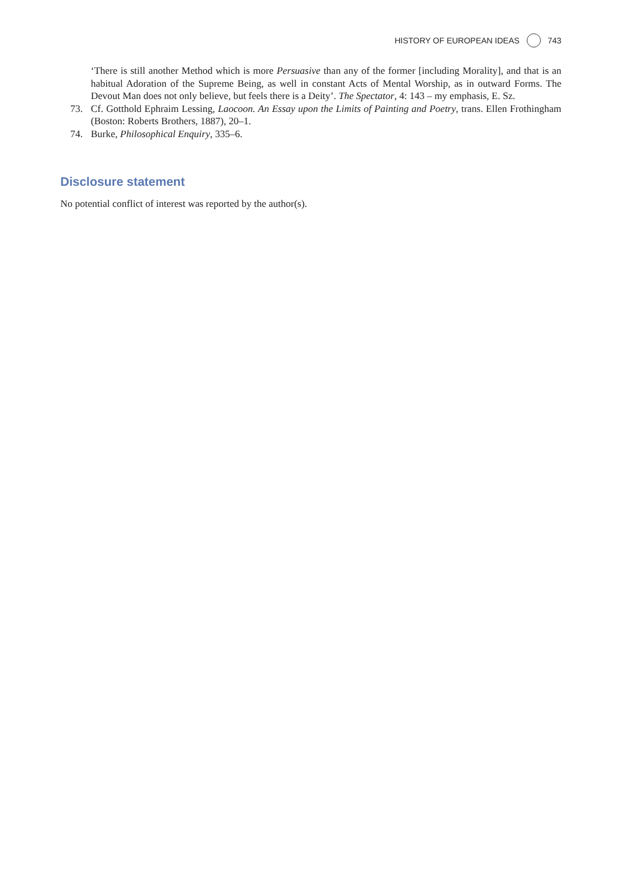HISTORY OF EUROPEAN IDEAS 743
‘There is still another Method which is more Persuasive than any of the former [including Morality], and that is an habitual Adoration of the Supreme Being, as well in constant Acts of Mental Worship, as in outward Forms. The Devout Man does not only believe, but feels there is a Deity’. The Spectator, 4: 143 – my emphasis, E. Sz.
73. Cf. Gotthold Ephraim Lessing, Laocoon. An Essay upon the Limits of Painting and Poetry, trans. Ellen Frothingham (Boston: Roberts Brothers, 1887), 20–1.
74. Burke, Philosophical Enquiry, 335–6.
Disclosure statement
No potential conflict of interest was reported by the author(s).